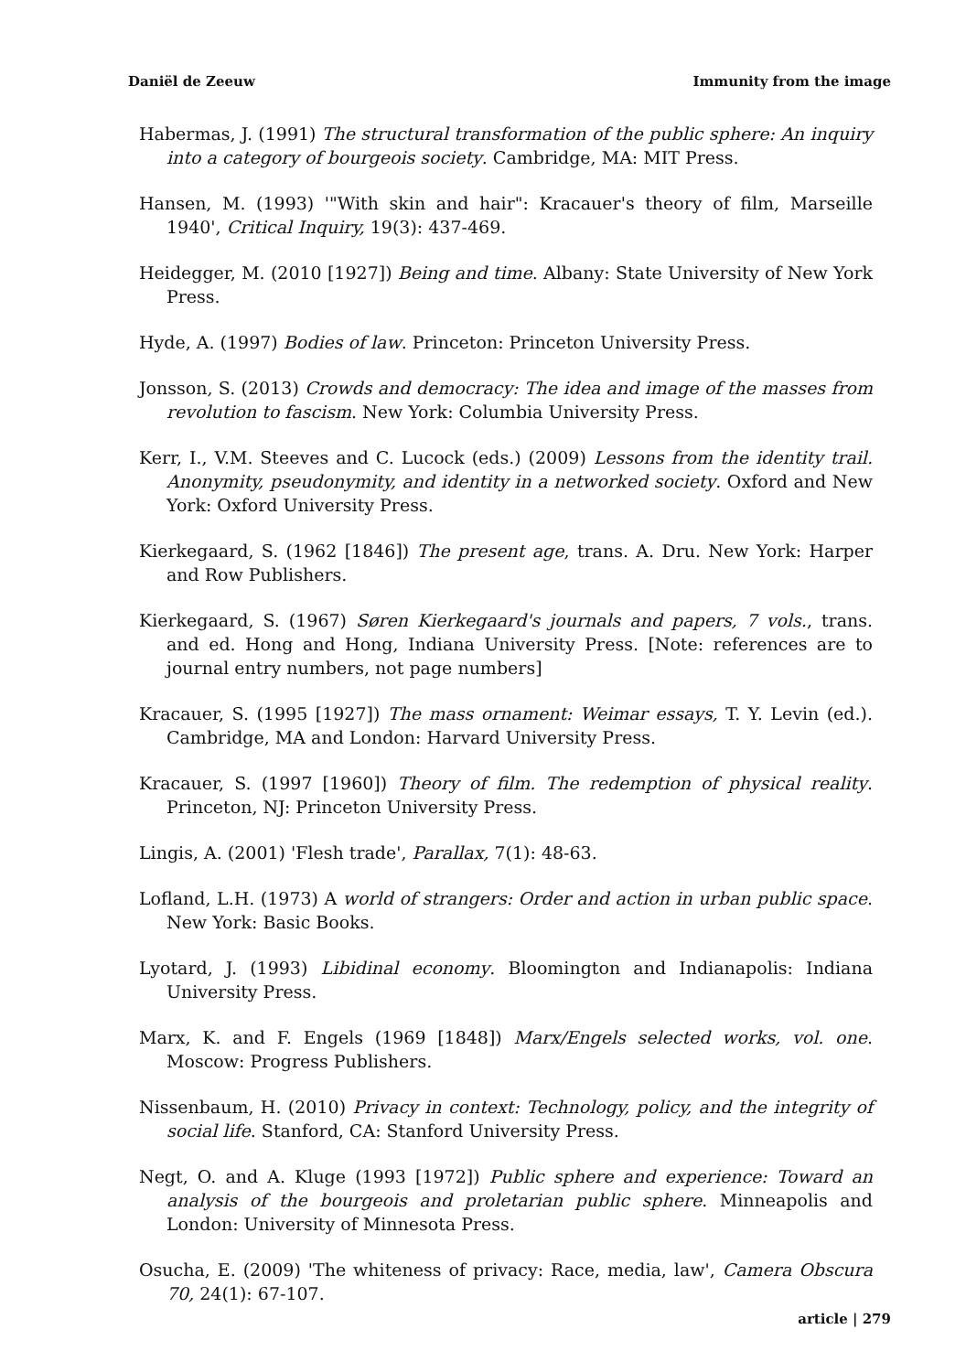Daniël de Zeeuw Immunity from the image
Habermas, J. (1991) The structural transformation of the public sphere: An inquiry into a category of bourgeois society. Cambridge, MA: MIT Press.
Hansen, M. (1993) '"With skin and hair": Kracauer's theory of film, Marseille 1940', Critical Inquiry, 19(3): 437-469.
Heidegger, M. (2010 [1927]) Being and time. Albany: State University of New York Press.
Hyde, A. (1997) Bodies of law. Princeton: Princeton University Press.
Jonsson, S. (2013) Crowds and democracy: The idea and image of the masses from revolution to fascism. New York: Columbia University Press.
Kerr, I., V.M. Steeves and C. Lucock (eds.) (2009) Lessons from the identity trail. Anonymity, pseudonymity, and identity in a networked society. Oxford and New York: Oxford University Press.
Kierkegaard, S. (1962 [1846]) The present age, trans. A. Dru. New York: Harper and Row Publishers.
Kierkegaard, S. (1967) Søren Kierkegaard's journals and papers, 7 vols., trans. and ed. Hong and Hong, Indiana University Press. [Note: references are to journal entry numbers, not page numbers]
Kracauer, S. (1995 [1927]) The mass ornament: Weimar essays, T. Y. Levin (ed.). Cambridge, MA and London: Harvard University Press.
Kracauer, S. (1997 [1960]) Theory of film. The redemption of physical reality. Princeton, NJ: Princeton University Press.
Lingis, A. (2001) 'Flesh trade', Parallax, 7(1): 48-63.
Lofland, L.H. (1973) A world of strangers: Order and action in urban public space. New York: Basic Books.
Lyotard, J. (1993) Libidinal economy. Bloomington and Indianapolis: Indiana University Press.
Marx, K. and F. Engels (1969 [1848]) Marx/Engels selected works, vol. one. Moscow: Progress Publishers.
Nissenbaum, H. (2010) Privacy in context: Technology, policy, and the integrity of social life. Stanford, CA: Stanford University Press.
Negt, O. and A. Kluge (1993 [1972]) Public sphere and experience: Toward an analysis of the bourgeois and proletarian public sphere. Minneapolis and London: University of Minnesota Press.
Osucha, E. (2009) 'The whiteness of privacy: Race, media, law', Camera Obscura 70, 24(1): 67-107.
article | 279